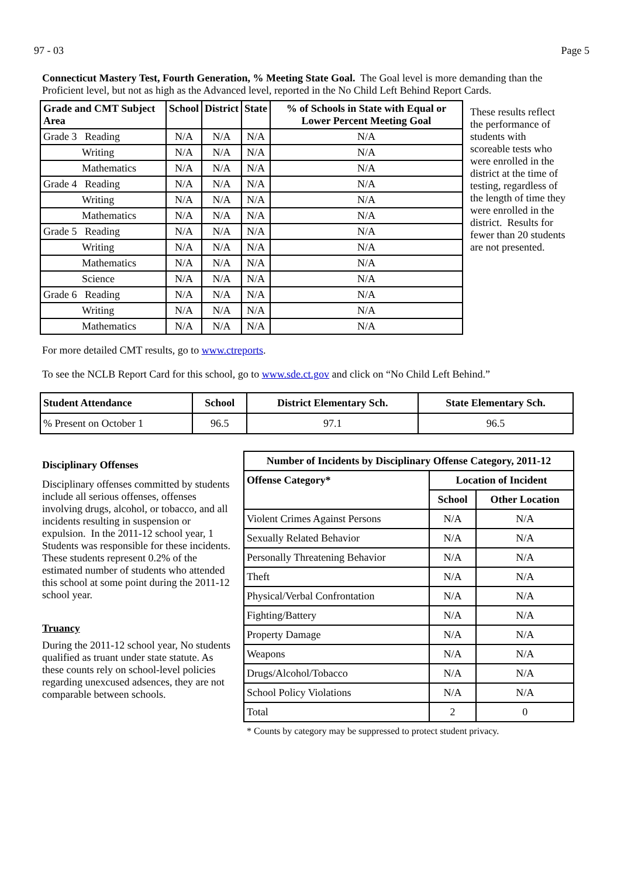97 - 03 Page 5
Connecticut Mastery Test, Fourth Generation, % Meeting State Goal. The Goal level is more demanding than the Proficient level, but not as high as the Advanced level, reported in the No Child Left Behind Report Cards.
| Grade and CMT Subject Area | School | District | State | % of Schools in State with Equal or Lower Percent Meeting Goal |
| --- | --- | --- | --- | --- |
| Grade 3 Reading | N/A | N/A | N/A | N/A |
| Writing | N/A | N/A | N/A | N/A |
| Mathematics | N/A | N/A | N/A | N/A |
| Grade 4 Reading | N/A | N/A | N/A | N/A |
| Writing | N/A | N/A | N/A | N/A |
| Mathematics | N/A | N/A | N/A | N/A |
| Grade 5 Reading | N/A | N/A | N/A | N/A |
| Writing | N/A | N/A | N/A | N/A |
| Mathematics | N/A | N/A | N/A | N/A |
| Science | N/A | N/A | N/A | N/A |
| Grade 6 Reading | N/A | N/A | N/A | N/A |
| Writing | N/A | N/A | N/A | N/A |
| Mathematics | N/A | N/A | N/A | N/A |
These results reflect the performance of students with scoreable tests who were enrolled in the district at the time of testing, regardless of the length of time they were enrolled in the district. Results for fewer than 20 students are not presented.
For more detailed CMT results, go to www.ctreports.
To see the NCLB Report Card for this school, go to www.sde.ct.gov and click on “No Child Left Behind.”
| Student Attendance | School | District Elementary Sch. | State Elementary Sch. |
| --- | --- | --- | --- |
| % Present on October 1 | 96.5 | 97.1 | 96.5 |
Disciplinary Offenses
Disciplinary offenses committed by students include all serious offenses, offenses involving drugs, alcohol, or tobacco, and all incidents resulting in suspension or expulsion. In the 2011-12 school year, 1 Students was responsible for these incidents. These students represent 0.2% of the estimated number of students who attended this school at some point during the 2011-12 school year.
Truancy
During the 2011-12 school year, No students qualified as truant under state statute. As these counts rely on school-level policies regarding unexcused adsences, they are not comparable between schools.
| Number of Incidents by Disciplinary Offense Category, 2011-12 | | |
| --- | --- | --- |
| Offense Category* | Location of Incident | |
| | School | Other Location |
| Violent Crimes Against Persons | N/A | N/A |
| Sexually Related Behavior | N/A | N/A |
| Personally Threatening Behavior | N/A | N/A |
| Theft | N/A | N/A |
| Physical/Verbal Confrontation | N/A | N/A |
| Fighting/Battery | N/A | N/A |
| Property Damage | N/A | N/A |
| Weapons | N/A | N/A |
| Drugs/Alcohol/Tobacco | N/A | N/A |
| School Policy Violations | N/A | N/A |
| Total | 2 | 0 |
* Counts by category may be suppressed to protect student privacy.